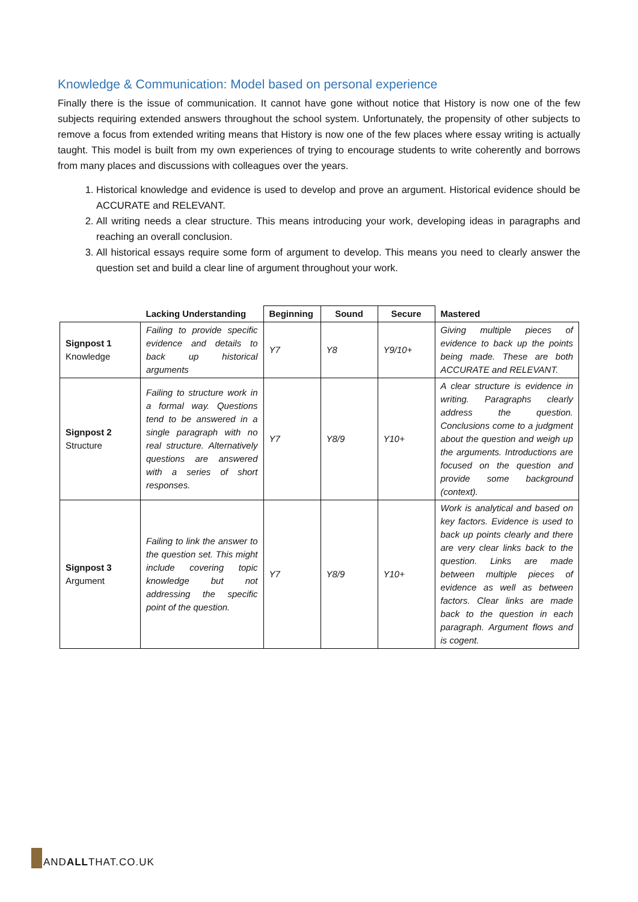Knowledge & Communication: Model based on personal experience
Finally there is the issue of communication. It cannot have gone without notice that History is now one of the few subjects requiring extended answers throughout the school system. Unfortunately, the propensity of other subjects to remove a focus from extended writing means that History is now one of the few places where essay writing is actually taught. This model is built from my own experiences of trying to encourage students to write coherently and borrows from many places and discussions with colleagues over the years.
1. Historical knowledge and evidence is used to develop and prove an argument. Historical evidence should be ACCURATE and RELEVANT.
2. All writing needs a clear structure. This means introducing your work, developing ideas in paragraphs and reaching an overall conclusion.
3. All historical essays require some form of argument to develop. This means you need to clearly answer the question set and build a clear line of argument throughout your work.
| | Lacking Understanding | Beginning | Sound | Secure | Mastered |
| --- | --- | --- | --- | --- | --- |
| Signpost 1 Knowledge | Failing to provide specific evidence and details to back up historical arguments | Y7 | Y8 | Y9/10+ | Giving multiple pieces of evidence to back up the points being made. These are both ACCURATE and RELEVANT. |
| Signpost 2 Structure | Failing to structure work in a formal way. Questions tend to be answered in a single paragraph with no real structure. Alternatively questions are answered with a series of short responses. | Y7 | Y8/9 | Y10+ | A clear structure is evidence in writing. Paragraphs clearly address the question. Conclusions come to a judgment about the question and weigh up the arguments. Introductions are focused on the question and provide some background (context). |
| Signpost 3 Argument | Failing to link the answer to the question set. This might include covering topic knowledge but not addressing the specific point of the question. | Y7 | Y8/9 | Y10+ | Work is analytical and based on key factors. Evidence is used to back up points clearly and there are very clear links back to the question. Links are made between multiple pieces of evidence as well as between factors. Clear links are made back to the question in each paragraph. Argument flows and is cogent. |
ANDALLTHAT.CO.UK